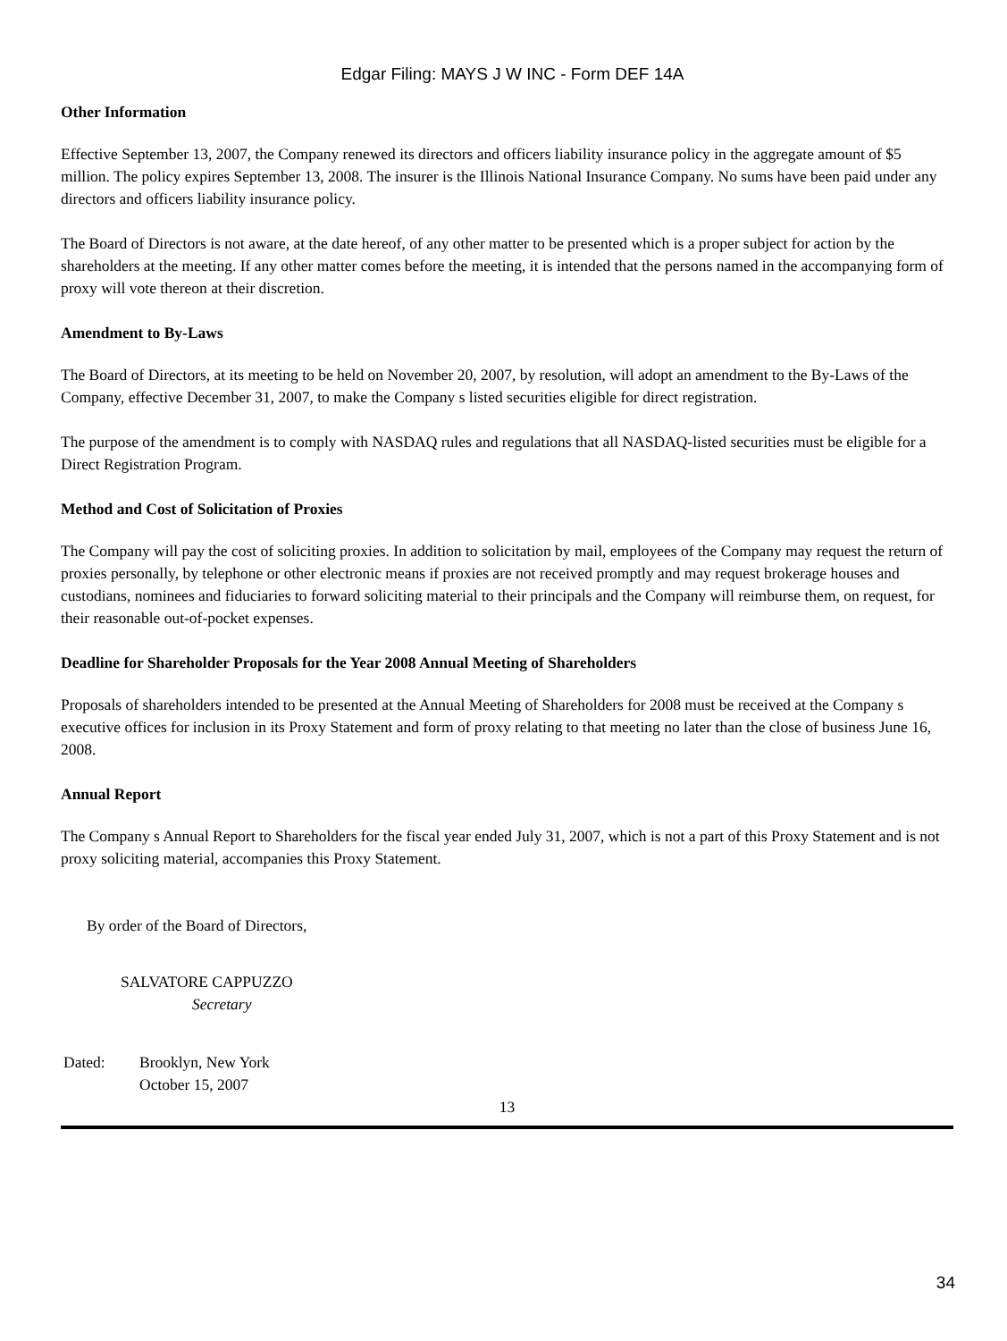Edgar Filing: MAYS J W INC - Form DEF 14A
Other Information
Effective September 13, 2007, the Company renewed its directors and officers liability insurance policy in the aggregate amount of $5 million. The policy expires September 13, 2008. The insurer is the Illinois National Insurance Company. No sums have been paid under any directors and officers liability insurance policy.
The Board of Directors is not aware, at the date hereof, of any other matter to be presented which is a proper subject for action by the shareholders at the meeting. If any other matter comes before the meeting, it is intended that the persons named in the accompanying form of proxy will vote thereon at their discretion.
Amendment to By-Laws
The Board of Directors, at its meeting to be held on November 20, 2007, by resolution, will adopt an amendment to the By-Laws of the Company, effective December 31, 2007, to make the Company s listed securities eligible for direct registration.
The purpose of the amendment is to comply with NASDAQ rules and regulations that all NASDAQ-listed securities must be eligible for a Direct Registration Program.
Method and Cost of Solicitation of Proxies
The Company will pay the cost of soliciting proxies. In addition to solicitation by mail, employees of the Company may request the return of proxies personally, by telephone or other electronic means if proxies are not received promptly and may request brokerage houses and custodians, nominees and fiduciaries to forward soliciting material to their principals and the Company will reimburse them, on request, for their reasonable out-of-pocket expenses.
Deadline for Shareholder Proposals for the Year 2008 Annual Meeting of Shareholders
Proposals of shareholders intended to be presented at the Annual Meeting of Shareholders for 2008 must be received at the Company s executive offices for inclusion in its Proxy Statement and form of proxy relating to that meeting no later than the close of business June 16, 2008.
Annual Report
The Company s Annual Report to Shareholders for the fiscal year ended July 31, 2007, which is not a part of this Proxy Statement and is not proxy soliciting material, accompanies this Proxy Statement.
By order of the Board of Directors,
SALVATORE CAPPUZZO
Secretary
Dated: Brooklyn, New York
October 15, 2007
13
34